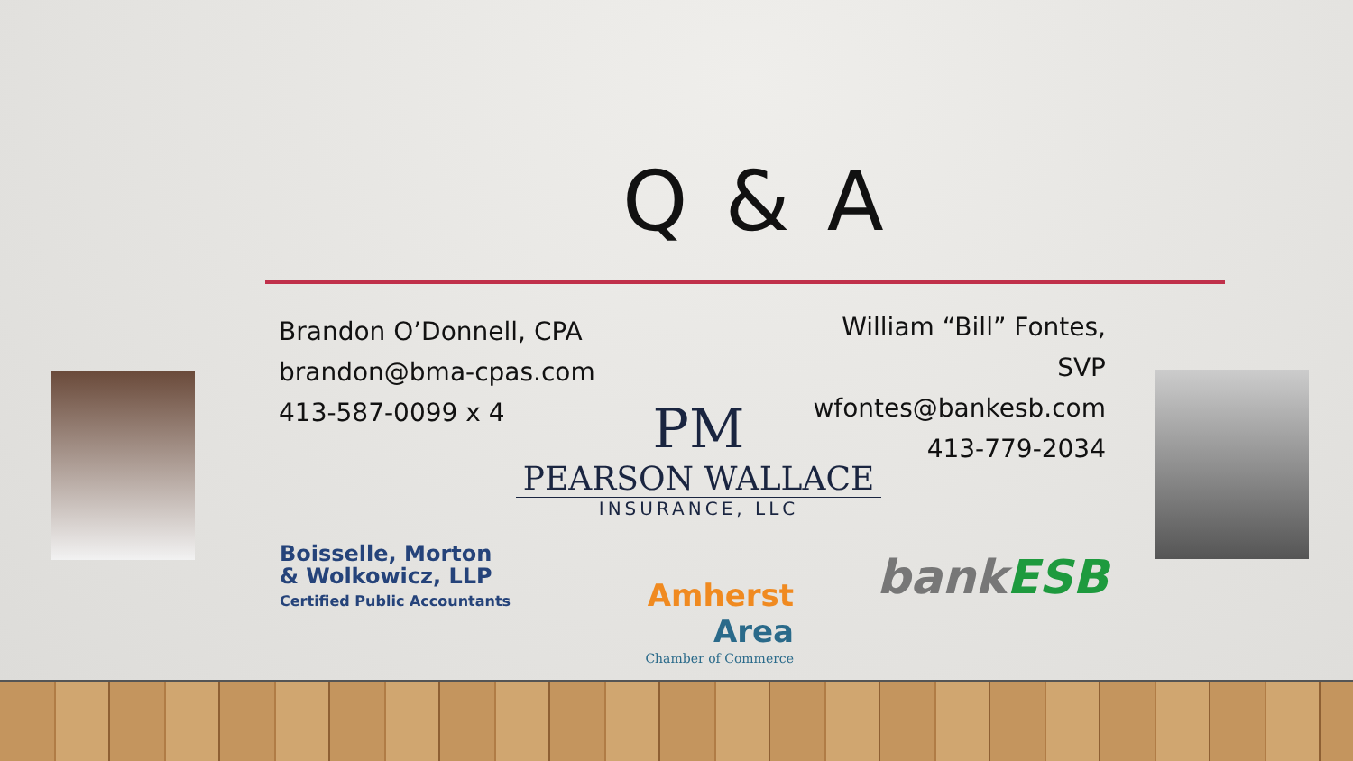Q & A
Brandon O’Donnell, CPA
brandon@bma-cpas.com
413-587-0099 x 4
William “Bill” Fontes, SVP
wfontes@bankesb.com
413-779-2034
PM
PEARSON WALLACE
INSURANCE, LLC
Boisselle, Morton
& Wolkowicz, LLP
Certified Public Accountants
Amherst
Area
Chamber of Commerce
bank ESB